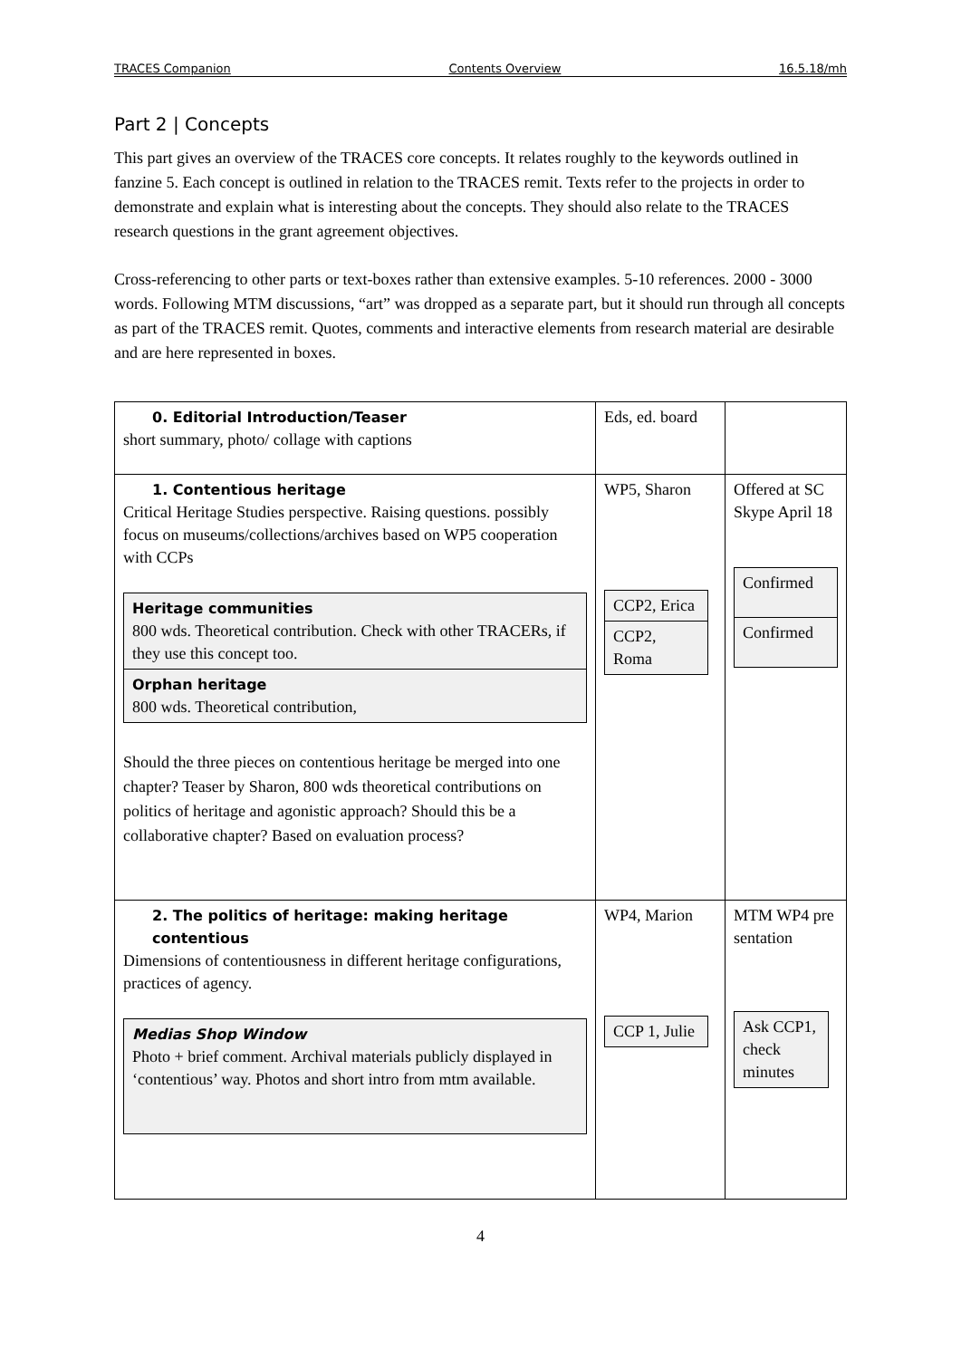TRACES Companion Contents Overview 16.5.18/mh
Part 2 | Concepts
This part gives an overview of the TRACES core concepts. It relates roughly to the keywords outlined in fanzine 5. Each concept is outlined in relation to the TRACES remit. Texts refer to the projects in order to demonstrate and explain what is interesting about the concepts. They should also relate to the TRACES research questions in the grant agreement objectives.
Cross-referencing to other parts or text-boxes rather than extensive examples. 5-10 references. 2000 - 3000 words. Following MTM discussions, “art” was dropped as a separate part, but it should run through all concepts as part of the TRACES remit. Quotes, comments and interactive elements from research material are desirable and are here represented in boxes.
| 0. Editorial Introduction/Teaser short summary, photo/ collage with captions | Eds, ed. board | |
| 1. Contentious heritage Critical Heritage Studies perspective. Raising questions. possibly focus on museums/collections/archives based on WP5 cooperation with CCPs Heritage communities 800 wds. Theoretical contribution. Check with other TRACERs, if they use this concept too. Orphan heritage 800 wds. Theoretical contribution, Should the three pieces on contentious heritage be merged into one chapter? Teaser by Sharon, 800 wds theoretical contributions on politics of heritage and agonistic approach? Should this be a collaborative chapter? Based on evaluation process? | WP5, Sharon CCP2, Erica CCP2, Roma | Offered at SC Skype April 18 Confirmed Confirmed |
| 2. The politics of heritage: making heritage contentious Dimensions of contentiousness in different heritage configurations, practices of agency. Medias Shop Window Photo + brief comment. Archival materials publicly displayed in ‘contentious’ way. Photos and short intro from mtm available. | WP4, Marion CCP 1, Julie | MTM WP4 pre sentation Ask CCP1, check minutes |
4